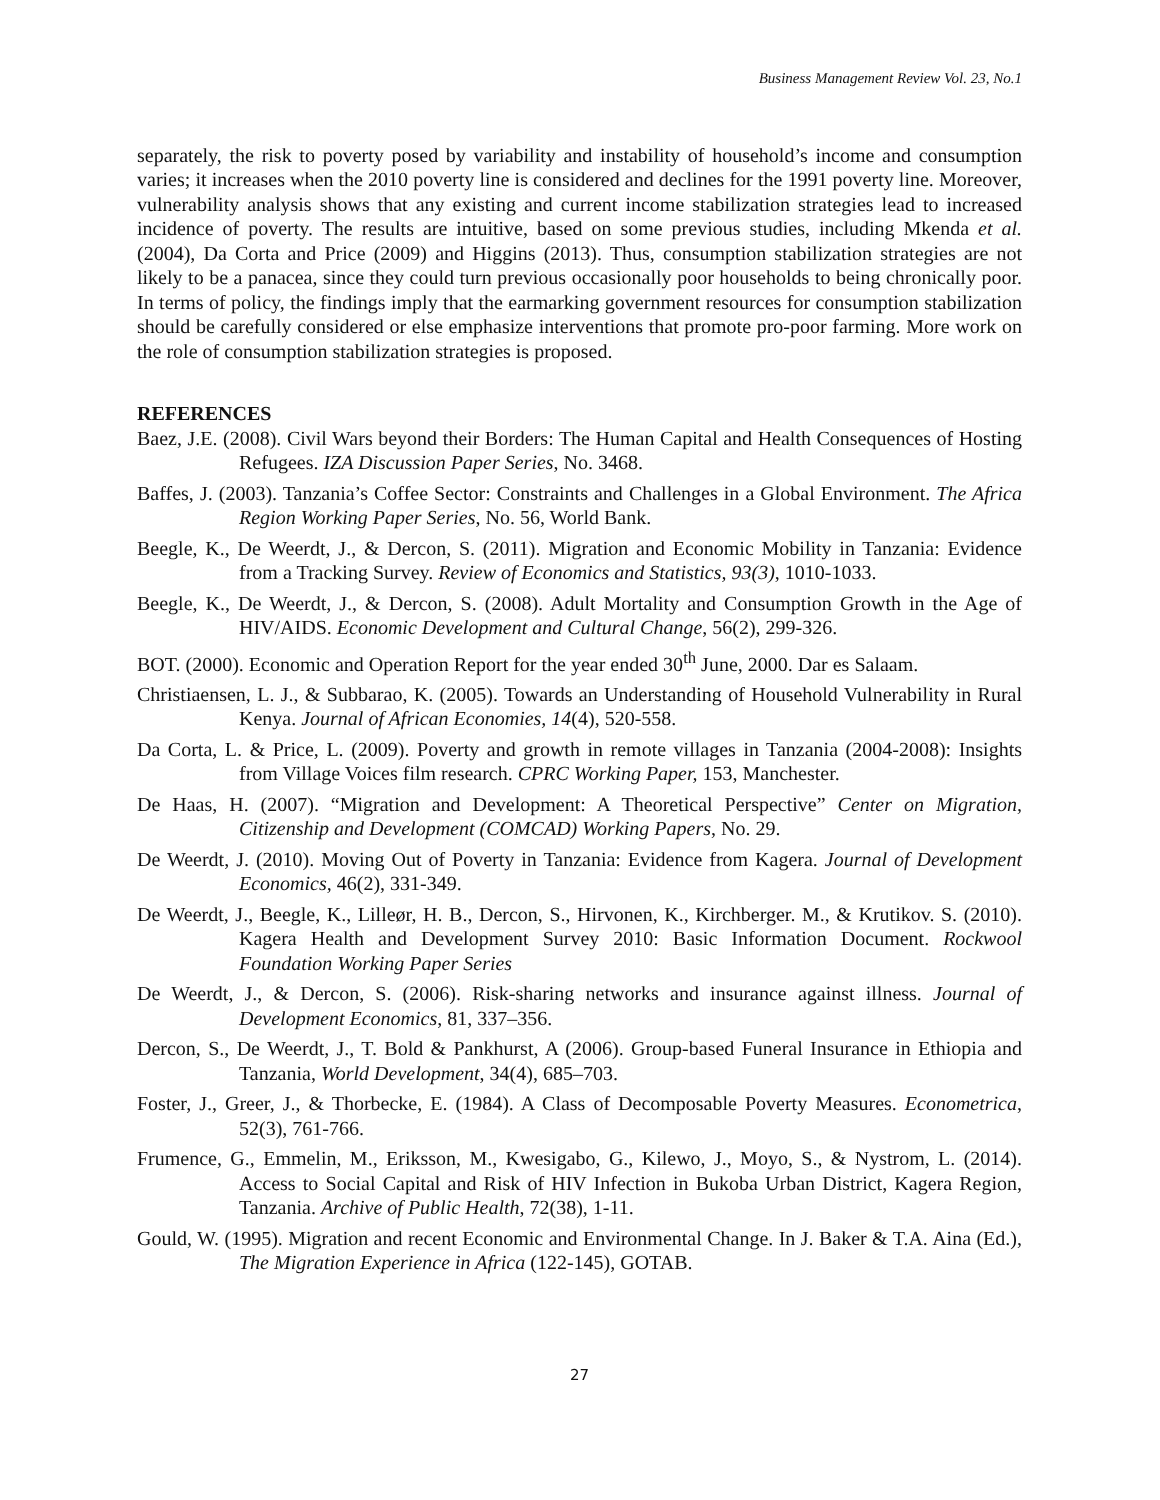Business Management Review Vol. 23, No.1
separately, the risk to poverty posed by variability and instability of household’s income and consumption varies; it increases when the 2010 poverty line is considered and declines for the 1991 poverty line. Moreover, vulnerability analysis shows that any existing and current income stabilization strategies lead to increased incidence of poverty. The results are intuitive, based on some previous studies, including Mkenda et al. (2004), Da Corta and Price (2009) and Higgins (2013). Thus, consumption stabilization strategies are not likely to be a panacea, since they could turn previous occasionally poor households to being chronically poor. In terms of policy, the findings imply that the earmarking government resources for consumption stabilization should be carefully considered or else emphasize interventions that promote pro-poor farming. More work on the role of consumption stabilization strategies is proposed.
REFERENCES
Baez, J.E. (2008). Civil Wars beyond their Borders: The Human Capital and Health Consequences of Hosting Refugees. IZA Discussion Paper Series, No. 3468.
Baffes, J. (2003). Tanzania’s Coffee Sector: Constraints and Challenges in a Global Environment. The Africa Region Working Paper Series, No. 56, World Bank.
Beegle, K., De Weerdt, J., & Dercon, S. (2011). Migration and Economic Mobility in Tanzania: Evidence from a Tracking Survey. Review of Economics and Statistics, 93(3), 1010-1033.
Beegle, K., De Weerdt, J., & Dercon, S. (2008). Adult Mortality and Consumption Growth in the Age of HIV/AIDS. Economic Development and Cultural Change, 56(2), 299-326.
BOT. (2000). Economic and Operation Report for the year ended 30<sup>th</sup> June, 2000. Dar es Salaam.
Christiaensen, L. J., & Subbarao, K. (2005). Towards an Understanding of Household Vulnerability in Rural Kenya. Journal of African Economies, 14(4), 520-558.
Da Corta, L. & Price, L. (2009). Poverty and growth in remote villages in Tanzania (2004-2008): Insights from Village Voices film research. CPRC Working Paper, 153, Manchester.
De Haas, H. (2007). “Migration and Development: A Theoretical Perspective” Center on Migration, Citizenship and Development (COMCAD) Working Papers, No. 29.
De Weerdt, J. (2010). Moving Out of Poverty in Tanzania: Evidence from Kagera. Journal of Development Economics, 46(2), 331-349.
De Weerdt, J., Beegle, K., Lilleør, H. B., Dercon, S., Hirvonen, K., Kirchberger. M., & Krutikov. S. (2010). Kagera Health and Development Survey 2010: Basic Information Document. Rockwool Foundation Working Paper Series
De Weerdt, J., & Dercon, S. (2006). Risk-sharing networks and insurance against illness. Journal of Development Economics, 81, 337–356.
Dercon, S., De Weerdt, J., T. Bold & Pankhurst, A (2006). Group-based Funeral Insurance in Ethiopia and Tanzania, World Development, 34(4), 685–703.
Foster, J., Greer, J., & Thorbecke, E. (1984). A Class of Decomposable Poverty Measures. Econometrica, 52(3), 761-766.
Frumence, G., Emmelin, M., Eriksson, M., Kwesigabo, G., Kilewo, J., Moyo, S., & Nystrom, L. (2014). Access to Social Capital and Risk of HIV Infection in Bukoba Urban District, Kagera Region, Tanzania. Archive of Public Health, 72(38), 1-11.
Gould, W. (1995). Migration and recent Economic and Environmental Change. In J. Baker & T.A. Aina (Ed.), The Migration Experience in Africa (122-145), GOTAB.
27